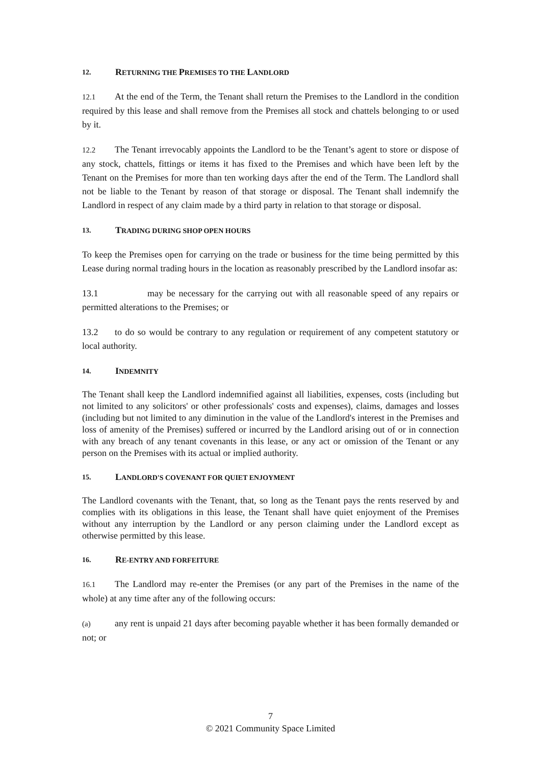12. RETURNING THE PREMISES TO THE LANDLORD
12.1 At the end of the Term, the Tenant shall return the Premises to the Landlord in the condition required by this lease and shall remove from the Premises all stock and chattels belonging to or used by it.
12.2 The Tenant irrevocably appoints the Landlord to be the Tenant’s agent to store or dispose of any stock, chattels, fittings or items it has fixed to the Premises and which have been left by the Tenant on the Premises for more than ten working days after the end of the Term. The Landlord shall not be liable to the Tenant by reason of that storage or disposal. The Tenant shall indemnify the Landlord in respect of any claim made by a third party in relation to that storage or disposal.
13. TRADING DURING SHOP OPEN HOURS
To keep the Premises open for carrying on the trade or business for the time being permitted by this Lease during normal trading hours in the location as reasonably prescribed by the Landlord insofar as:
13.1 may be necessary for the carrying out with all reasonable speed of any repairs or permitted alterations to the Premises; or
13.2 to do so would be contrary to any regulation or requirement of any competent statutory or local authority.
14. INDEMNITY
The Tenant shall keep the Landlord indemnified against all liabilities, expenses, costs (including but not limited to any solicitors' or other professionals' costs and expenses), claims, damages and losses (including but not limited to any diminution in the value of the Landlord's interest in the Premises and loss of amenity of the Premises) suffered or incurred by the Landlord arising out of or in connection with any breach of any tenant covenants in this lease, or any act or omission of the Tenant or any person on the Premises with its actual or implied authority.
15. LANDLORD'S COVENANT FOR QUIET ENJOYMENT
The Landlord covenants with the Tenant, that, so long as the Tenant pays the rents reserved by and complies with its obligations in this lease, the Tenant shall have quiet enjoyment of the Premises without any interruption by the Landlord or any person claiming under the Landlord except as otherwise permitted by this lease.
16. RE-ENTRY AND FORFEITURE
16.1 The Landlord may re-enter the Premises (or any part of the Premises in the name of the whole) at any time after any of the following occurs:
(a) any rent is unpaid 21 days after becoming payable whether it has been formally demanded or not; or
7
© 2021 Community Space Limited